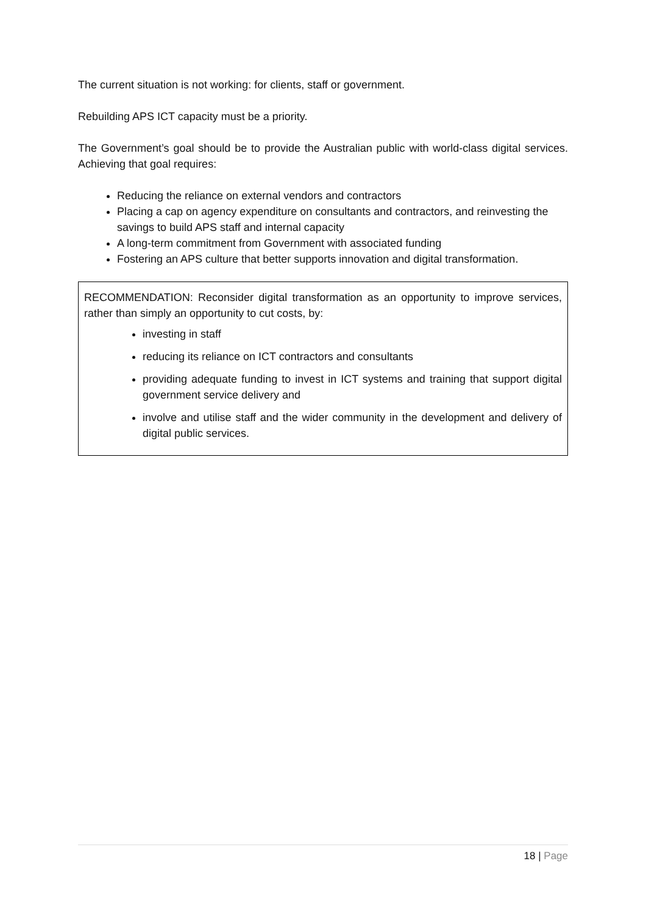The current situation is not working: for clients, staff or government.
Rebuilding APS ICT capacity must be a priority.
The Government’s goal should be to provide the Australian public with world-class digital services. Achieving that goal requires:
Reducing the reliance on external vendors and contractors
Placing a cap on agency expenditure on consultants and contractors, and reinvesting the savings to build APS staff and internal capacity
A long-term commitment from Government with associated funding
Fostering an APS culture that better supports innovation and digital transformation.
RECOMMENDATION: Reconsider digital transformation as an opportunity to improve services, rather than simply an opportunity to cut costs, by:
investing in staff
reducing its reliance on ICT contractors and consultants
providing adequate funding to invest in ICT systems and training that support digital government service delivery and
involve and utilise staff and the wider community in the development and delivery of digital public services.
18 | Page